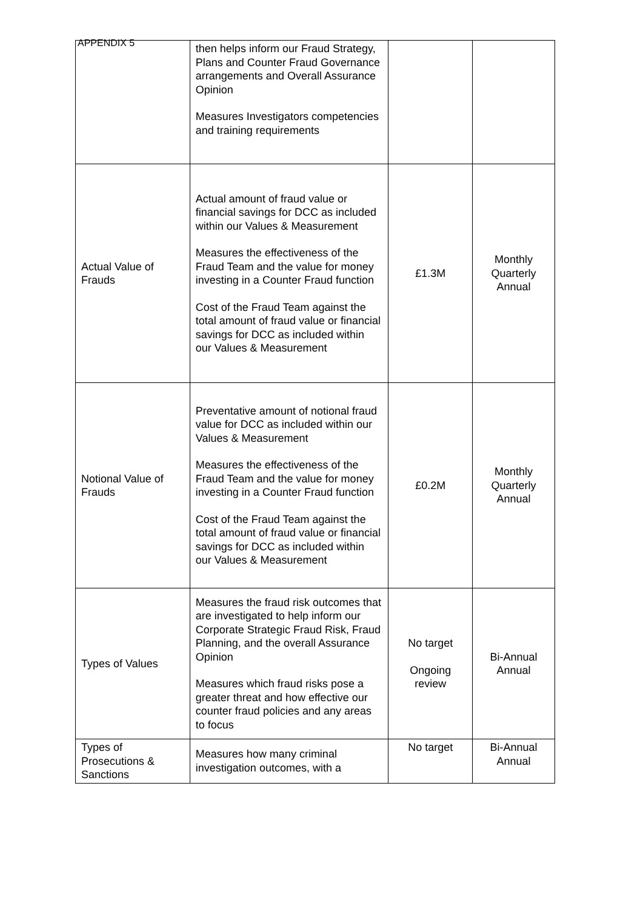APPENDIX 5
| | then helps inform our Fraud Strategy, Plans and Counter Fraud Governance arrangements and Overall Assurance Opinion Measures Investigators competencies and training requirements | | |
| Actual Value of Frauds | Actual amount of fraud value or financial savings for DCC as included within our Values & Measurement Measures the effectiveness of the Fraud Team and the value for money investing in a Counter Fraud function Cost of the Fraud Team against the total amount of fraud value or financial savings for DCC as included within our Values & Measurement | £1.3M | Monthly Quarterly Annual |
| Notional Value of Frauds | Preventative amount of notional fraud value for DCC as included within our Values & Measurement Measures the effectiveness of the Fraud Team and the value for money investing in a Counter Fraud function Cost of the Fraud Team against the total amount of fraud value or financial savings for DCC as included within our Values & Measurement | £0.2M | Monthly Quarterly Annual |
| Types of Values | Measures the fraud risk outcomes that are investigated to help inform our Corporate Strategic Fraud Risk, Fraud Planning, and the overall Assurance Opinion Measures which fraud risks pose a greater threat and how effective our counter fraud policies and any areas to focus | No target Ongoing review | Bi-Annual Annual |
| Types of Prosecutions & Sanctions | Measures how many criminal investigation outcomes, with a | No target | Bi-Annual Annual |